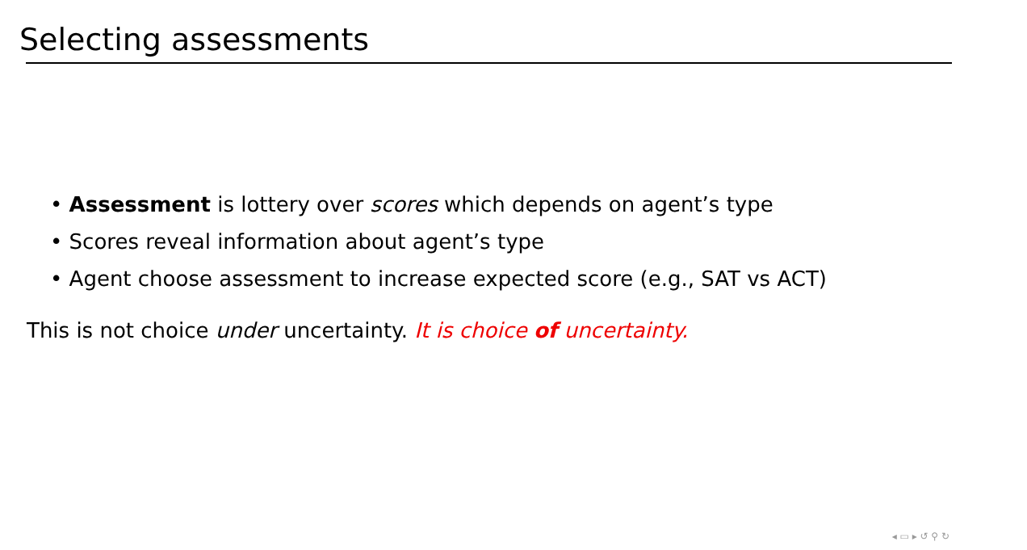Selecting assessments
• Assessment is lottery over scores which depends on agent’s type
• Scores reveal information about agent’s type
• Agent choose assessment to increase expected score (e.g., SAT vs ACT)
This is not choice under uncertainty. It is choice of uncertainty.
◂ ▭ ▸ ↺ ⚲ ↻